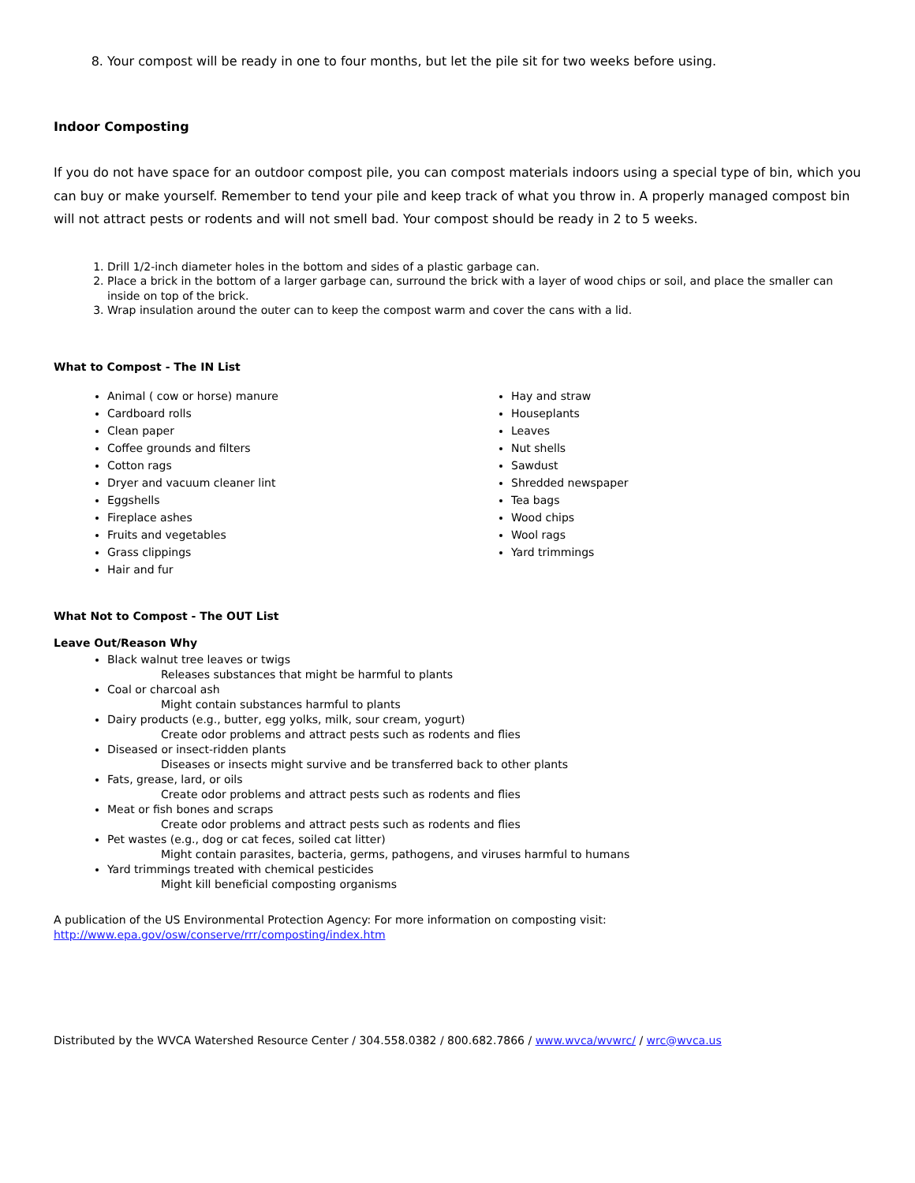8. Your compost will be ready in one to four months, but let the pile sit for two weeks before using.
Indoor Composting
If you do not have space for an outdoor compost pile, you can compost materials indoors using a special type of bin, which you can buy or make yourself. Remember to tend your pile and keep track of what you throw in. A properly managed compost bin will not attract pests or rodents and will not smell bad. Your compost should be ready in 2 to 5 weeks.
1. Drill 1/2-inch diameter holes in the bottom and sides of a plastic garbage can.
2. Place a brick in the bottom of a larger garbage can, surround the brick with a layer of wood chips or soil, and place the smaller can inside on top of the brick.
3. Wrap insulation around the outer can to keep the compost warm and cover the cans with a lid.
What to Compost - The IN List
Animal ( cow or horse) manure
Cardboard rolls
Clean paper
Coffee grounds and filters
Cotton rags
Dryer and vacuum cleaner lint
Eggshells
Fireplace ashes
Fruits and vegetables
Grass clippings
Hair and fur
Hay and straw
Houseplants
Leaves
Nut shells
Sawdust
Shredded newspaper
Tea bags
Wood chips
Wool rags
Yard trimmings
What Not to Compost - The OUT List
Leave Out/Reason Why
Black walnut tree leaves or twigs
Releases substances that might be harmful to plants
Coal or charcoal ash
Might contain substances harmful to plants
Dairy products (e.g., butter, egg yolks, milk, sour cream, yogurt)
Create odor problems and attract pests such as rodents and flies
Diseased or insect-ridden plants
Diseases or insects might survive and be transferred back to other plants
Fats, grease, lard, or oils
Create odor problems and attract pests such as rodents and flies
Meat or fish bones and scraps
Create odor problems and attract pests such as rodents and flies
Pet wastes (e.g., dog or cat feces, soiled cat litter)
Might contain parasites, bacteria, germs, pathogens, and viruses harmful to humans
Yard trimmings treated with chemical pesticides
Might kill beneficial composting organisms
A publication of the US Environmental Protection Agency: For more information on composting visit:
http://www.epa.gov/osw/conserve/rrr/composting/index.htm
Distributed by the WVCA Watershed Resource Center / 304.558.0382 / 800.682.7866 / www.wvca/wvwrc/ / wrc@wvca.us